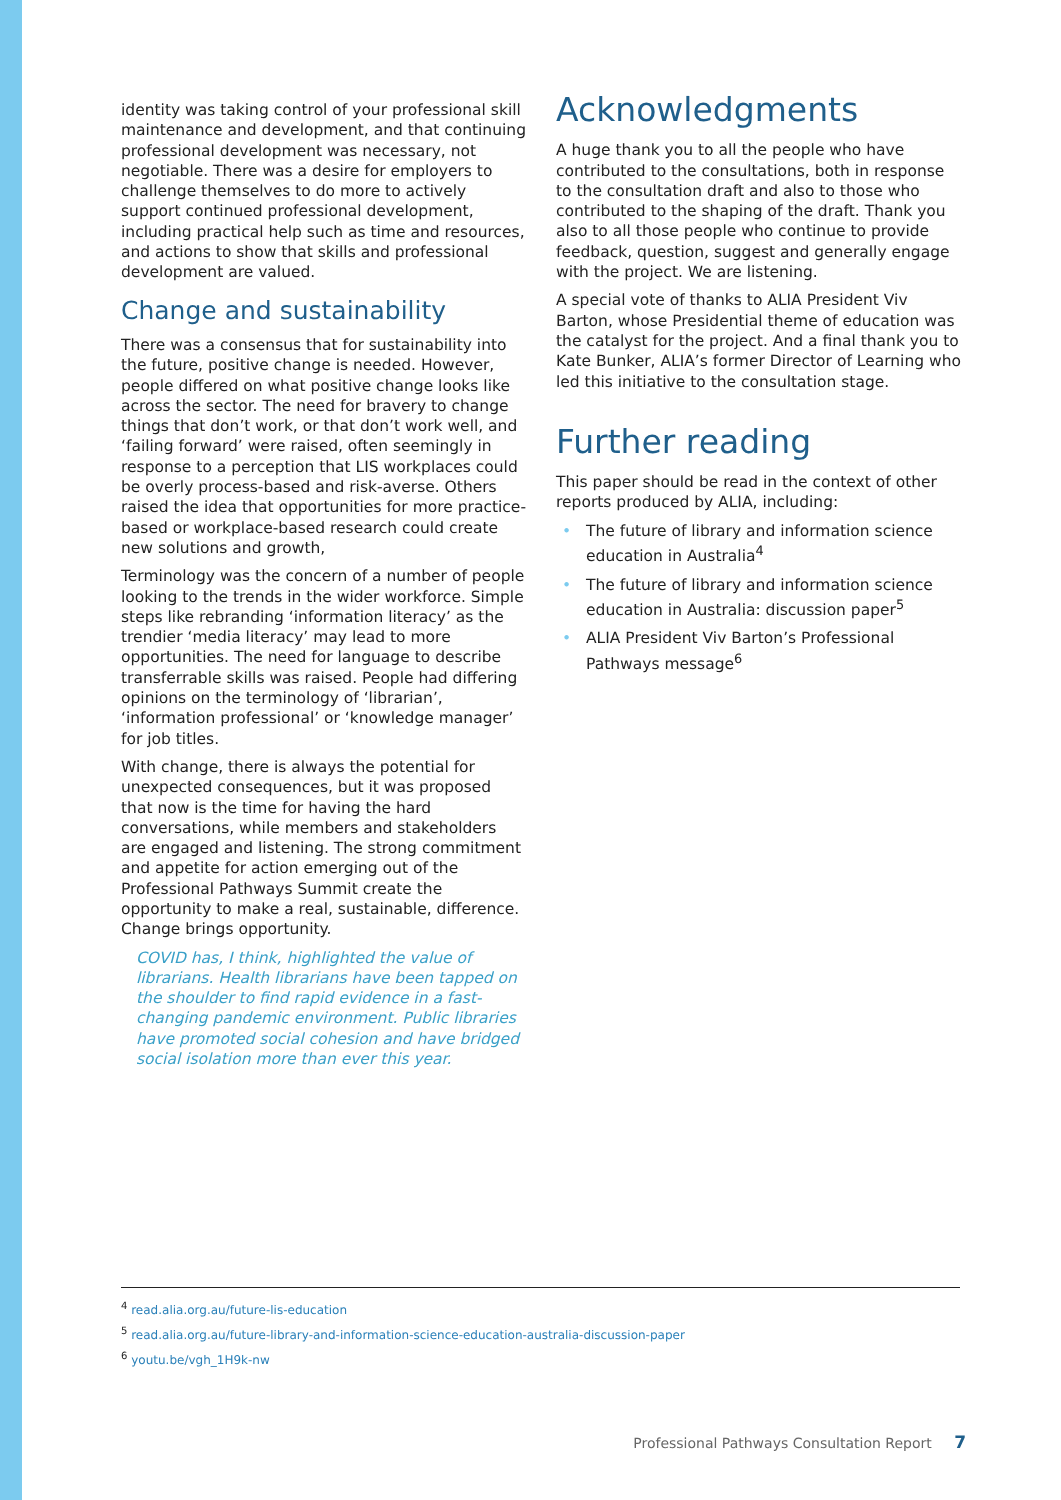identity was taking control of your professional skill maintenance and development, and that continuing professional development was necessary, not negotiable. There was a desire for employers to challenge themselves to do more to actively support continued professional development, including practical help such as time and resources, and actions to show that skills and professional development are valued.
Change and sustainability
There was a consensus that for sustainability into the future, positive change is needed. However, people differed on what positive change looks like across the sector. The need for bravery to change things that don’t work, or that don’t work well, and ‘failing forward’ were raised, often seemingly in response to a perception that LIS workplaces could be overly process-based and risk-averse. Others raised the idea that opportunities for more practice-based or workplace-based research could create new solutions and growth,
Terminology was the concern of a number of people looking to the trends in the wider workforce. Simple steps like rebranding ‘information literacy’ as the trendier ‘media literacy’ may lead to more opportunities. The need for language to describe transferrable skills was raised. People had differing opinions on the terminology of ‘librarian’, ‘information professional’ or ‘knowledge manager’ for job titles.
With change, there is always the potential for unexpected consequences, but it was proposed that now is the time for having the hard conversations, while members and stakeholders are engaged and listening. The strong commitment and appetite for action emerging out of the Professional Pathways Summit create the opportunity to make a real, sustainable, difference. Change brings opportunity.
COVID has, I think, highlighted the value of librarians. Health librarians have been tapped on the shoulder to find rapid evidence in a fast-changing pandemic environment. Public libraries have promoted social cohesion and have bridged social isolation more than ever this year.
Acknowledgments
A huge thank you to all the people who have contributed to the consultations, both in response to the consultation draft and also to those who contributed to the shaping of the draft. Thank you also to all those people who continue to provide feedback, question, suggest and generally engage with the project. We are listening.
A special vote of thanks to ALIA President Viv Barton, whose Presidential theme of education was the catalyst for the project. And a final thank you to Kate Bunker, ALIA’s former Director of Learning who led this initiative to the consultation stage.
Further reading
This paper should be read in the context of other reports produced by ALIA, including:
• The future of library and information science education in Australia<sup>4</sup>
• The future of library and information science education in Australia: discussion paper<sup>5</sup>
• ALIA President Viv Barton’s Professional Pathways message<sup>6</sup>
<sup>4</sup> read.alia.org.au/future-lis-education
<sup>5</sup> read.alia.org.au/future-library-and-information-science-education-australia-discussion-paper
<sup>6</sup> youtu.be/vgh_1H9k-nw
Professional Pathways Consultation Report 7